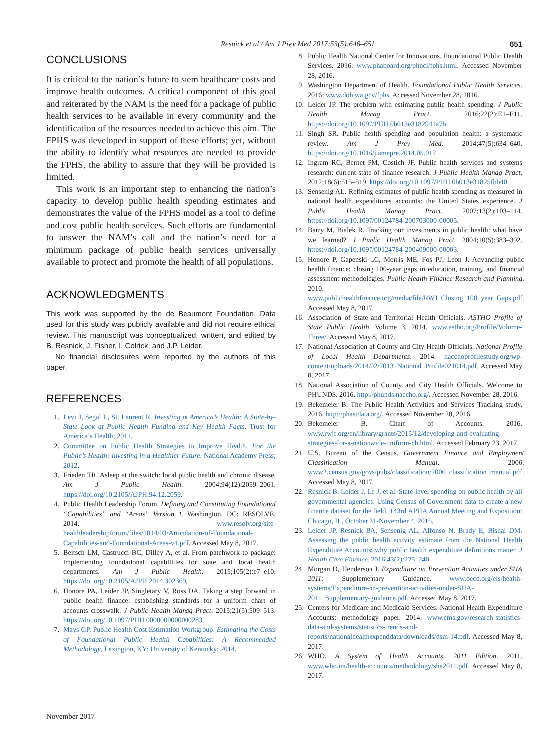Resnick et al / Am J Prev Med 2017;53(5):646–651 651
CONCLUSIONS
It is critical to the nation’s future to stem healthcare costs and improve health outcomes. A critical component of this goal and reiterated by the NAM is the need for a package of public health services to be available in every community and the identification of the resources needed to achieve this aim. The FPHS was developed in support of these efforts; yet, without the ability to identify what resources are needed to provide the FPHS, the ability to assure that they will be provided is limited.
This work is an important step to enhancing the nation’s capacity to develop public health spending estimates and demonstrates the value of the FPHS model as a tool to define and cost public health services. Such efforts are fundamental to answer the NAM’s call and the nation’s need for a minimum package of public health services universally available to protect and promote the health of all populations.
ACKNOWLEDGMENTS
This work was supported by the de Beaumont Foundation. Data used for this study was publicly available and did not require ethical review. This manuscript was conceptualized, written, and edited by B. Resnick, J. Fisher, I. Colrick, and J.P. Leider.
No financial disclosures were reported by the authors of this paper.
REFERENCES
1. Levi J, Segal L, St. Laurent R. Investing in America’s Health: A State-by-State Look at Public Health Funding and Key Health Facts. Trust for America’s Health; 2011.
2. Committee on Public Health Strategies to Improve Health. For the Public’s Health: Investing in a Healthier Future. National Academy Press; 2012.
3. Frieden TR. Asleep at the switch: local public health and chronic disease. Am J Public Health. 2004;94(12):2059–2061. https://doi.org/10.2105/AJPH.94.12.2059.
4. Public Health Leadership Forum. Defining and Constituting Foundational “Capabilities” and “Areas” Version 1. Washington, DC: RESOLVE, 2014. www.resolv.org/site-healthleadershipforum/files/2014/03/Articulation-of-Foundational-Capabilities-and-Foundational-Areas-v1.pdf. Accessed May 8, 2017.
5. Beitsch LM, Castrucci BC, Dilley A, et al. From patchwork to package: implementing foundational capabilities for state and local health departments. Am J Public Health. 2015;105(2):e7–e10. https://doi.org/10.2105/AJPH.2014.302369.
6. Honore PA, Leider JP, Singletary V, Ross DA. Taking a step forward in public health finance: establishing standards for a uniform chart of accounts crosswalk. J Public Health Manag Pract. 2015;21(5):509–513. https://doi.org/10.1097/PHH.0000000000000283.
7. Mays GP, Public Health Cost Estimation Workgroup. Estimating the Costs of Foundational Public Health Capabilities: A Recommended Methodology. Lexington, KY: University of Kentucky; 2014.
8. Public Health National Center for Innovations. Foundational Public Health Services. 2016. www.phaboard.org/phnci/fphs.html. Accessed November 28, 2016.
9. Washington Department of Health. Foundational Public Health Services. 2016; www.doh.wa.gov/fphs. Accessed November 28, 2016.
10. Leider JP. The problem with estimating public health spending. J Public Health Manag Pract. 2016;22(2):E1–E11. https://doi.org/10.1097/PHH.0b013e3182941a7b.
11. Singh SR. Public health spending and population health: a systematic review. Am J Prev Med. 2014;47(5):634–640. https://doi.org/10.1016/j.amepre.2014.05.017.
12. Ingram RC, Bernet PM, Costich JF. Public health services and systems research: current state of finance research. J Public Health Manag Pract. 2012;18(6):515–519. https://doi.org/10.1097/PHH.0b013e31825fbb40.
13. Sensenig AL. Refining estimates of public health spending as measured in national health expenditures accounts: the United States experience. J Public Health Manag Pract. 2007;13(2):103–114. https://doi.org/10.1097/00124784-200703000-00005.
14. Barry M, Bialek R. Tracking our investments in public health: what have we learned? J Public Health Manag Pract. 2004;10(5):383–392. https://doi.org/10.1097/00124784-200409000-00003.
15. Honore P, Gapenski LC, Morris ME, Fos PJ, Leon J. Advancing public health finance: closing 100-year gaps in education, training, and financial assessment methodologies. Public Health Finance Research and Planning. 2010. www.publichealthfinance.org/media/file/RWJ_Closing_100_year_Gaps.pdf. Accessed May 8, 2017.
16. Association of State and Territorial Health Officials. ASTHO Profile of State Public Health. Volume 3. 2014. www.astho.org/Profile/Volume-Three/. Accessed May 8, 2017.
17. National Association of County and City Health Officials. National Profile of Local Health Departments. 2014. nacchoprofilestudy.org/wp-content/uploads/2014/02/2013_National_Profile021014.pdf. Accessed May 8, 2017.
18. National Association of County and City Health Officials. Welcome to PHUND$. 2016. http://phunds.naccho.org/. Accessed November 28, 2016.
19. Bekemeier B. The Public Health Activities and Services Tracking study. 2016. http://phastdata.org/. Accessed November 28, 2016.
20. Bekemeier B. Chart of Accounts. 2016. www.rwjf.org/en/library/grants/2015/12/developing-and-evaluating-strategies-for-a-nationwide-uniform-ch.html. Accessed February 23, 2017.
21. U.S. Bureau of the Census. Government Finance and Employment Classification Manual. 2006. www2.census.gov/govs/pubs/classification/2006_classification_manual.pdf. Accessed May 8, 2017.
22. Resnick B, Leider J, Le J, et al. State-level spending on public health by all governmental agencies: Using Census of Government data to create a new finance dataset for the field. 143rd APHA Annual Meeting and Exposition: Chicago, IL, October 31-November 4, 2015.
23. Leider JP, Resnick BA, Sensenig AL, Alfonso N, Brady E, Bishai DM. Assessing the public health activity estimate from the National Health Expenditure Accounts: why public health expenditure definitions matter. J Health Care Finance. 2016;43(2):225–240.
24. Morgan D, Henderson J. Expenditure on Prevention Activities under SHA 2011: Supplementary Guidance. www.oecd.org/els/health-systems/Expenditure-on-prevention-activities-under-SHA-2011_Supplementary-guidance.pdf. Accessed May 8, 2017.
25. Centers for Medicare and Medicaid Services. National Health Expenditure Accounts: methodology paper. 2014. www.cms.gov/research-statistics-data-and-systems/statistics-trends-and-reports/nationalhealthexpenddata/downloads/dsm-14.pdf. Accessed May 8, 2017.
26. WHO. A System of Health Accounts, 2011 Edition. 2011. www.who.int/health-accounts/methodology/sha2011.pdf. Accessed May 8, 2017.
November 2017